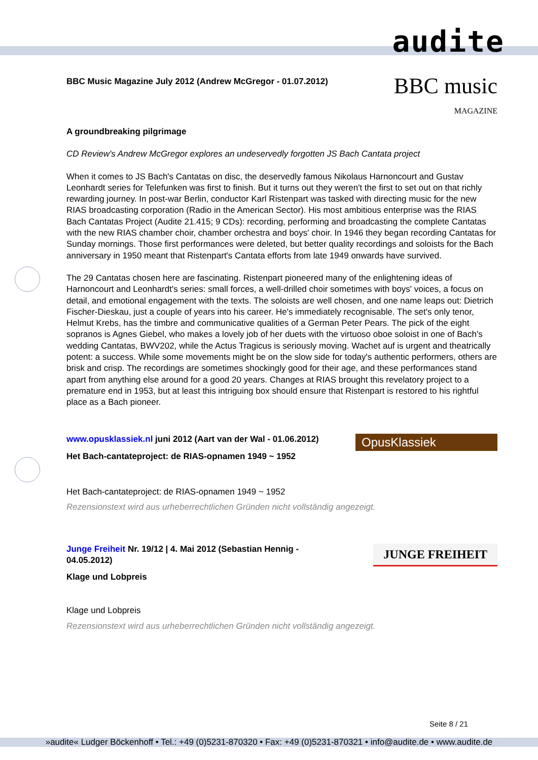audite
BBC Music Magazine July 2012 (Andrew McGregor - 01.07.2012)
BBC music
MAGAZINE
A groundbreaking pilgrimage
CD Review's Andrew McGregor explores an undeservedly forgotten JS Bach Cantata project
When it comes to JS Bach's Cantatas on disc, the deservedly famous Nikolaus Harnoncourt and Gustav Leonhardt series for Telefunken was first to finish. But it turns out they weren't the first to set out on that richly rewarding journey. In post-war Berlin, conductor Karl Ristenpart was tasked with directing music for the new RIAS broadcasting corporation (Radio in the American Sector). His most ambitious enterprise was the RIAS Bach Cantatas Project (Audite 21.415; 9 CDs): recording, performing and broadcasting the complete Cantatas with the new RIAS chamber choir, chamber orchestra and boys' choir. In 1946 they began recording Cantatas for Sunday mornings. Those first performances were deleted, but better quality recordings and soloists for the Bach anniversary in 1950 meant that Ristenpart's Cantata efforts from late 1949 onwards have survived.
The 29 Cantatas chosen here are fascinating. Ristenpart pioneered many of the enlightening ideas of Harnoncourt and Leonhardt's series: small forces, a well-drilled choir sometimes with boys' voices, a focus on detail, and emotional engagement with the texts. The soloists are well chosen, and one name leaps out: Dietrich Fischer-Dieskau, just a couple of years into his career. He's immediately recognisable. The set's only tenor, Helmut Krebs, has the timbre and communicative qualities of a German Peter Pears. The pick of the eight sopranos is Agnes Giebel, who makes a lovely job of her duets with the virtuoso oboe soloist in one of Bach's wedding Cantatas, BWV202, while the Actus Tragicus is seriously moving. Wachet auf is urgent and theatrically potent: a success. While some movements might be on the slow side for today's authentic performers, others are brisk and crisp. The recordings are sometimes shockingly good for their age, and these performances stand apart from anything else around for a good 20 years. Changes at RIAS brought this revelatory project to a premature end in 1953, but at least this intriguing box should ensure that Ristenpart is restored to his rightful place as a Bach pioneer.
www.opusklassiek.nl juni 2012 (Aart van der Wal - 01.06.2012)
OpusKlassiek
Het Bach-cantateproject: de RIAS-opnamen 1949 ~ 1952
Het Bach-cantateproject: de RIAS-opnamen 1949 ~ 1952
Rezensionstext wird aus urheberrechtlichen Gründen nicht vollständig angezeigt.
Junge Freiheit Nr. 19/12 | 4. Mai 2012 (Sebastian Hennig - 04.05.2012)
JUNGE FREIHEIT
Klage und Lobpreis
Klage und Lobpreis
Rezensionstext wird aus urheberrechtlichen Gründen nicht vollständig angezeigt.
Seite 8 / 21
»audite« Ludger Böckenhoff • Tel.: +49 (0)5231-870320 • Fax: +49 (0)5231-870321 • info@audite.de • www.audite.de